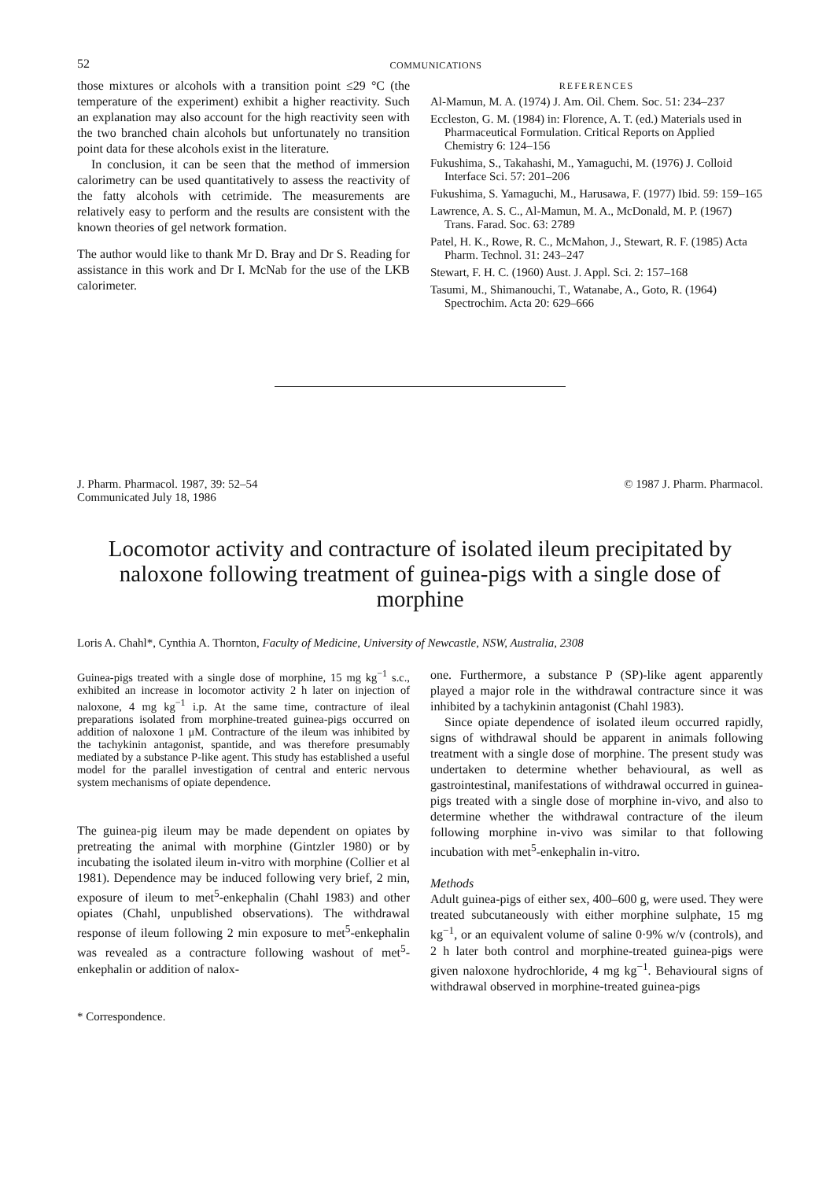52 COMMUNICATIONS
those mixtures or alcohols with a transition point ≤29 °C (the temperature of the experiment) exhibit a higher reactivity. Such an explanation may also account for the high reactivity seen with the two branched chain alcohols but unfortunately no transition point data for these alcohols exist in the literature.
In conclusion, it can be seen that the method of immersion calorimetry can be used quantitatively to assess the reactivity of the fatty alcohols with cetrimide. The measurements are relatively easy to perform and the results are consistent with the known theories of gel network formation.
The author would like to thank Mr D. Bray and Dr S. Reading for assistance in this work and Dr I. McNab for the use of the LKB calorimeter.
REFERENCES
Al-Mamun, M. A. (1974) J. Am. Oil. Chem. Soc. 51: 234–237
Eccleston, G. M. (1984) in: Florence, A. T. (ed.) Materials used in Pharmaceutical Formulation. Critical Reports on Applied Chemistry 6: 124–156
Fukushima, S., Takahashi, M., Yamaguchi, M. (1976) J. Colloid Interface Sci. 57: 201–206
Fukushima, S. Yamaguchi, M., Harusawa, F. (1977) Ibid. 59: 159–165
Lawrence, A. S. C., Al-Mamun, M. A., McDonald, M. P. (1967) Trans. Farad. Soc. 63: 2789
Patel, H. K., Rowe, R. C., McMahon, J., Stewart, R. F. (1985) Acta Pharm. Technol. 31: 243–247
Stewart, F. H. C. (1960) Aust. J. Appl. Sci. 2: 157–168
Tasumi, M., Shimanouchi, T., Watanabe, A., Goto, R. (1964) Spectrochim. Acta 20: 629–666
J. Pharm. Pharmacol. 1987, 39: 52–54
Communicated July 18, 1986
© 1987 J. Pharm. Pharmacol.
Locomotor activity and contracture of isolated ileum precipitated by naloxone following treatment of guinea-pigs with a single dose of morphine
Loris A. Chahl*, Cynthia A. Thornton, Faculty of Medicine, University of Newcastle, NSW, Australia, 2308
Guinea-pigs treated with a single dose of morphine, 15 mg kg<sup>−1</sup> s.c., exhibited an increase in locomotor activity 2 h later on injection of naloxone, 4 mg kg<sup>−1</sup> i.p. At the same time, contracture of ileal preparations isolated from morphine-treated guinea-pigs occurred on addition of naloxone 1 μM. Contracture of the ileum was inhibited by the tachykinin antagonist, spantide, and was therefore presumably mediated by a substance P-like agent. This study has established a useful model for the parallel investigation of central and enteric nervous system mechanisms of opiate dependence.
The guinea-pig ileum may be made dependent on opiates by pretreating the animal with morphine (Gintzler 1980) or by incubating the isolated ileum in-vitro with morphine (Collier et al 1981). Dependence may be induced following very brief, 2 min, exposure of ileum to met<sup>5</sup>-enkephalin (Chahl 1983) and other opiates (Chahl, unpublished observations). The withdrawal response of ileum following 2 min exposure to met<sup>5</sup>-enkephalin was revealed as a contracture following washout of met<sup>5</sup>-enkephalin or addition of nalox-
* Correspondence.
one. Furthermore, a substance P (SP)-like agent apparently played a major role in the withdrawal contracture since it was inhibited by a tachykinin antagonist (Chahl 1983).
Since opiate dependence of isolated ileum occurred rapidly, signs of withdrawal should be apparent in animals following treatment with a single dose of morphine. The present study was undertaken to determine whether behavioural, as well as gastrointestinal, manifestations of withdrawal occurred in guinea-pigs treated with a single dose of morphine in-vivo, and also to determine whether the withdrawal contracture of the ileum following morphine in-vivo was similar to that following incubation with met<sup>5</sup>-enkephalin in-vitro.
Methods
Adult guinea-pigs of either sex, 400–600 g, were used. They were treated subcutaneously with either morphine sulphate, 15 mg kg<sup>−1</sup>, or an equivalent volume of saline 0·9% w/v (controls), and 2 h later both control and morphine-treated guinea-pigs were given naloxone hydrochloride, 4 mg kg<sup>−1</sup>. Behavioural signs of withdrawal observed in morphine-treated guinea-pigs